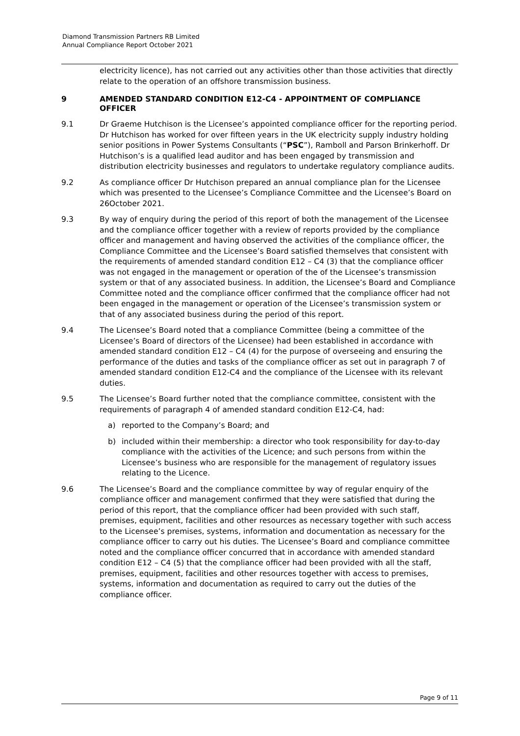Diamond Transmission Partners RB Limited
Annual Compliance Report October 2021
electricity licence), has not carried out any activities other than those activities that directly relate to the operation of an offshore transmission business.
9 AMENDED STANDARD CONDITION E12-C4 - APPOINTMENT OF COMPLIANCE OFFICER
9.1 Dr Graeme Hutchison is the Licensee’s appointed compliance officer for the reporting period. Dr Hutchison has worked for over fifteen years in the UK electricity supply industry holding senior positions in Power Systems Consultants (“PSC”), Ramboll and Parson Brinkerhoff. Dr Hutchison’s is a qualified lead auditor and has been engaged by transmission and distribution electricity businesses and regulators to undertake regulatory compliance audits.
9.2 As compliance officer Dr Hutchison prepared an annual compliance plan for the Licensee which was presented to the Licensee’s Compliance Committee and the Licensee’s Board on 26October 2021.
9.3 By way of enquiry during the period of this report of both the management of the Licensee and the compliance officer together with a review of reports provided by the compliance officer and management and having observed the activities of the compliance officer, the Compliance Committee and the Licensee’s Board satisfied themselves that consistent with the requirements of amended standard condition E12 – C4 (3) that the compliance officer was not engaged in the management or operation of the of the Licensee’s transmission system or that of any associated business. In addition, the Licensee’s Board and Compliance Committee noted and the compliance officer confirmed that the compliance officer had not been engaged in the management or operation of the Licensee’s transmission system or that of any associated business during the period of this report.
9.4 The Licensee’s Board noted that a compliance Committee (being a committee of the Licensee’s Board of directors of the Licensee) had been established in accordance with amended standard condition E12 – C4 (4) for the purpose of overseeing and ensuring the performance of the duties and tasks of the compliance officer as set out in paragraph 7 of amended standard condition E12-C4 and the compliance of the Licensee with its relevant duties.
9.5 The Licensee’s Board further noted that the compliance committee, consistent with the requirements of paragraph 4 of amended standard condition E12-C4, had:
a) reported to the Company’s Board; and
b) included within their membership: a director who took responsibility for day-to-day compliance with the activities of the Licence; and such persons from within the Licensee’s business who are responsible for the management of regulatory issues relating to the Licence.
9.6 The Licensee’s Board and the compliance committee by way of regular enquiry of the compliance officer and management confirmed that they were satisfied that during the period of this report, that the compliance officer had been provided with such staff, premises, equipment, facilities and other resources as necessary together with such access to the Licensee’s premises, systems, information and documentation as necessary for the compliance officer to carry out his duties. The Licensee’s Board and compliance committee noted and the compliance officer concurred that in accordance with amended standard condition E12 – C4 (5) that the compliance officer had been provided with all the staff, premises, equipment, facilities and other resources together with access to premises, systems, information and documentation as required to carry out the duties of the compliance officer.
Page 9 of 11